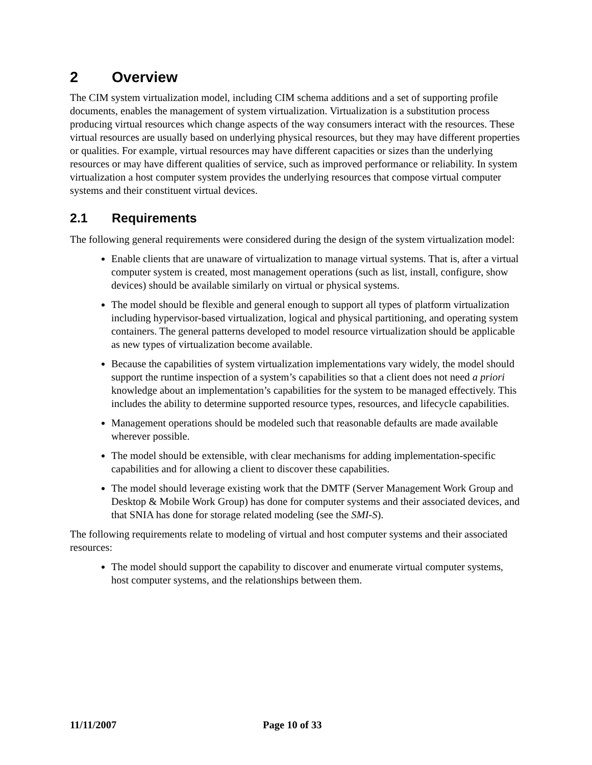2 Overview
The CIM system virtualization model, including CIM schema additions and a set of supporting profile documents, enables the management of system virtualization. Virtualization is a substitution process producing virtual resources which change aspects of the way consumers interact with the resources. These virtual resources are usually based on underlying physical resources, but they may have different properties or qualities. For example, virtual resources may have different capacities or sizes than the underlying resources or may have different qualities of service, such as improved performance or reliability. In system virtualization a host computer system provides the underlying resources that compose virtual computer systems and their constituent virtual devices.
2.1 Requirements
The following general requirements were considered during the design of the system virtualization model:
Enable clients that are unaware of virtualization to manage virtual systems. That is, after a virtual computer system is created, most management operations (such as list, install, configure, show devices) should be available similarly on virtual or physical systems.
The model should be flexible and general enough to support all types of platform virtualization including hypervisor-based virtualization, logical and physical partitioning, and operating system containers. The general patterns developed to model resource virtualization should be applicable as new types of virtualization become available.
Because the capabilities of system virtualization implementations vary widely, the model should support the runtime inspection of a system’s capabilities so that a client does not need a priori knowledge about an implementation’s capabilities for the system to be managed effectively. This includes the ability to determine supported resource types, resources, and lifecycle capabilities.
Management operations should be modeled such that reasonable defaults are made available wherever possible.
The model should be extensible, with clear mechanisms for adding implementation-specific capabilities and for allowing a client to discover these capabilities.
The model should leverage existing work that the DMTF (Server Management Work Group and Desktop & Mobile Work Group) has done for computer systems and their associated devices, and that SNIA has done for storage related modeling (see the SMI-S).
The following requirements relate to modeling of virtual and host computer systems and their associated resources:
The model should support the capability to discover and enumerate virtual computer systems, host computer systems, and the relationships between them.
11/11/2007 Page 10 of 33